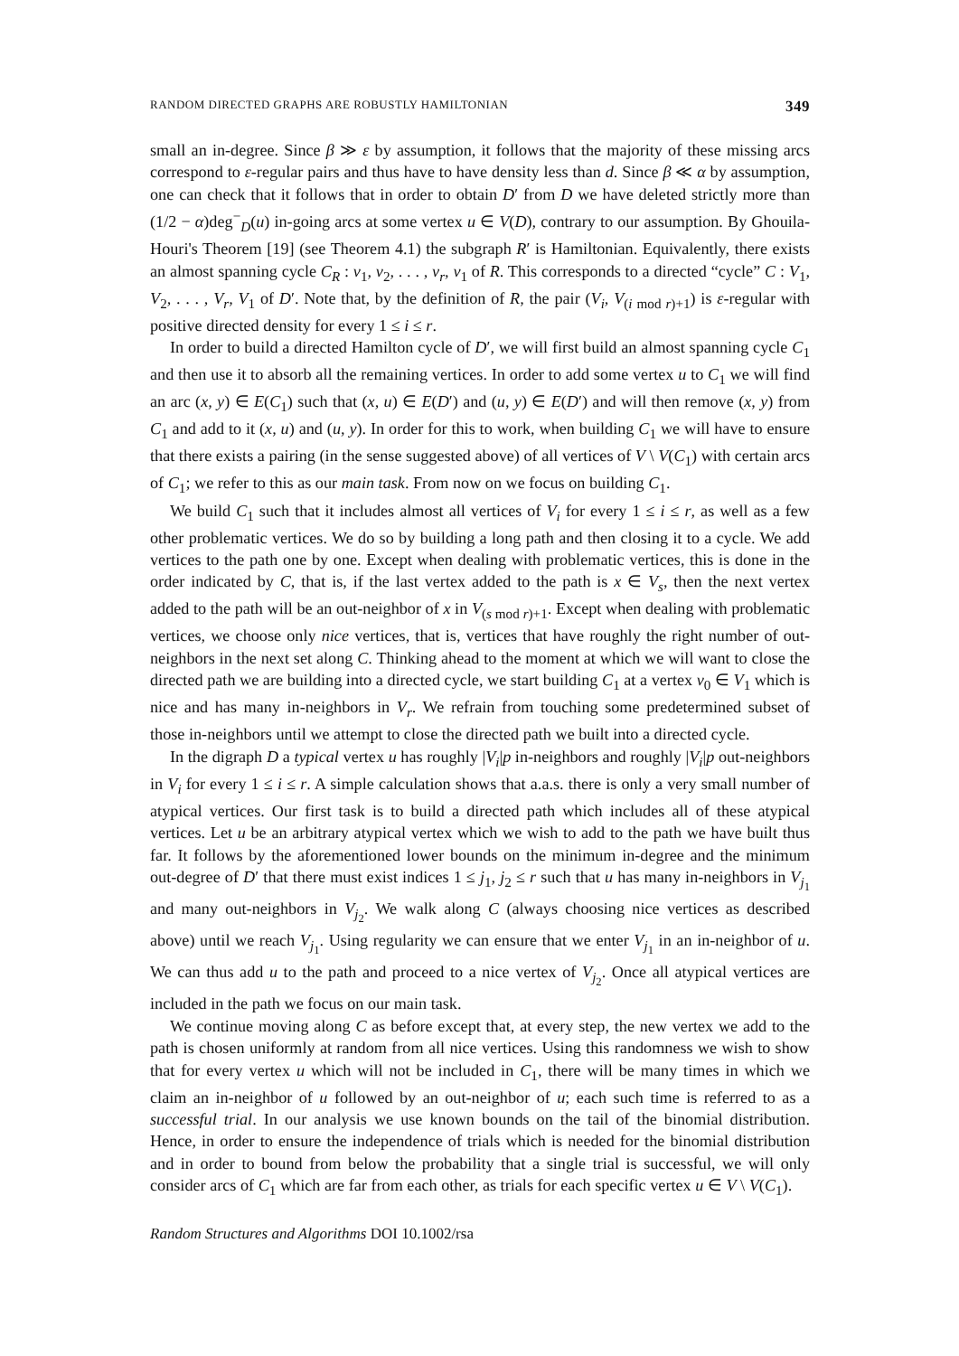RANDOM DIRECTED GRAPHS ARE ROBUSTLY HAMILTONIAN 349
small an in-degree. Since β ≫ ε by assumption, it follows that the majority of these missing arcs correspond to ε-regular pairs and thus have to have density less than d. Since β ≪ α by assumption, one can check that it follows that in order to obtain D′ from D we have deleted strictly more than (1/2 − α)deg<sup>−</sup><sub>D</sub>(u) in-going arcs at some vertex u ∈ V(D), contrary to our assumption. By Ghouila-Houri's Theorem [19] (see Theorem 4.1) the subgraph R′ is Hamiltonian. Equivalently, there exists an almost spanning cycle C<sub>R</sub> : v<sub>1</sub>, v<sub>2</sub>, . . . , v<sub>r</sub>, v<sub>1</sub> of R. This corresponds to a directed “cycle” C : V<sub>1</sub>, V<sub>2</sub>, . . . , V<sub>r</sub>, V<sub>1</sub> of D′. Note that, by the definition of R, the pair (V<sub>i</sub>, V<sub>(i mod r)+1</sub>) is ε-regular with positive directed density for every 1 ≤ i ≤ r.
In order to build a directed Hamilton cycle of D′, we will first build an almost spanning cycle C<sub>1</sub> and then use it to absorb all the remaining vertices. In order to add some vertex u to C<sub>1</sub> we will find an arc (x, y) ∈ E(C<sub>1</sub>) such that (x, u) ∈ E(D′) and (u, y) ∈ E(D′) and will then remove (x, y) from C<sub>1</sub> and add to it (x, u) and (u, y). In order for this to work, when building C<sub>1</sub> we will have to ensure that there exists a pairing (in the sense suggested above) of all vertices of V \ V(C<sub>1</sub>) with certain arcs of C<sub>1</sub>; we refer to this as our main task. From now on we focus on building C<sub>1</sub>.
We build C<sub>1</sub> such that it includes almost all vertices of V<sub>i</sub> for every 1 ≤ i ≤ r, as well as a few other problematic vertices. We do so by building a long path and then closing it to a cycle. We add vertices to the path one by one. Except when dealing with problematic vertices, this is done in the order indicated by C, that is, if the last vertex added to the path is x ∈ V<sub>s</sub>, then the next vertex added to the path will be an out-neighbor of x in V<sub>(s mod r)+1</sub>. Except when dealing with problematic vertices, we choose only nice vertices, that is, vertices that have roughly the right number of out-neighbors in the next set along C. Thinking ahead to the moment at which we will want to close the directed path we are building into a directed cycle, we start building C<sub>1</sub> at a vertex v<sub>0</sub> ∈ V<sub>1</sub> which is nice and has many in-neighbors in V<sub>r</sub>. We refrain from touching some predetermined subset of those in-neighbors until we attempt to close the directed path we built into a directed cycle.
In the digraph D a typical vertex u has roughly |V<sub>i</sub>|p in-neighbors and roughly |V<sub>i</sub>|p out-neighbors in V<sub>i</sub> for every 1 ≤ i ≤ r. A simple calculation shows that a.a.s. there is only a very small number of atypical vertices. Our first task is to build a directed path which includes all of these atypical vertices. Let u be an arbitrary atypical vertex which we wish to add to the path we have built thus far. It follows by the aforementioned lower bounds on the minimum in-degree and the minimum out-degree of D′ that there must exist indices 1 ≤ j<sub>1</sub>, j<sub>2</sub> ≤ r such that u has many in-neighbors in V<sub>j<sub>1</sub></sub> and many out-neighbors in V<sub>j<sub>2</sub></sub>. We walk along C (always choosing nice vertices as described above) until we reach V<sub>j<sub>1</sub></sub>. Using regularity we can ensure that we enter V<sub>j<sub>1</sub></sub> in an in-neighbor of u. We can thus add u to the path and proceed to a nice vertex of V<sub>j<sub>2</sub></sub>. Once all atypical vertices are included in the path we focus on our main task.
We continue moving along C as before except that, at every step, the new vertex we add to the path is chosen uniformly at random from all nice vertices. Using this randomness we wish to show that for every vertex u which will not be included in C<sub>1</sub>, there will be many times in which we claim an in-neighbor of u followed by an out-neighbor of u; each such time is referred to as a successful trial. In our analysis we use known bounds on the tail of the binomial distribution. Hence, in order to ensure the independence of trials which is needed for the binomial distribution and in order to bound from below the probability that a single trial is successful, we will only consider arcs of C<sub>1</sub> which are far from each other, as trials for each specific vertex u ∈ V \ V(C<sub>1</sub>).
Random Structures and Algorithms DOI 10.1002/rsa